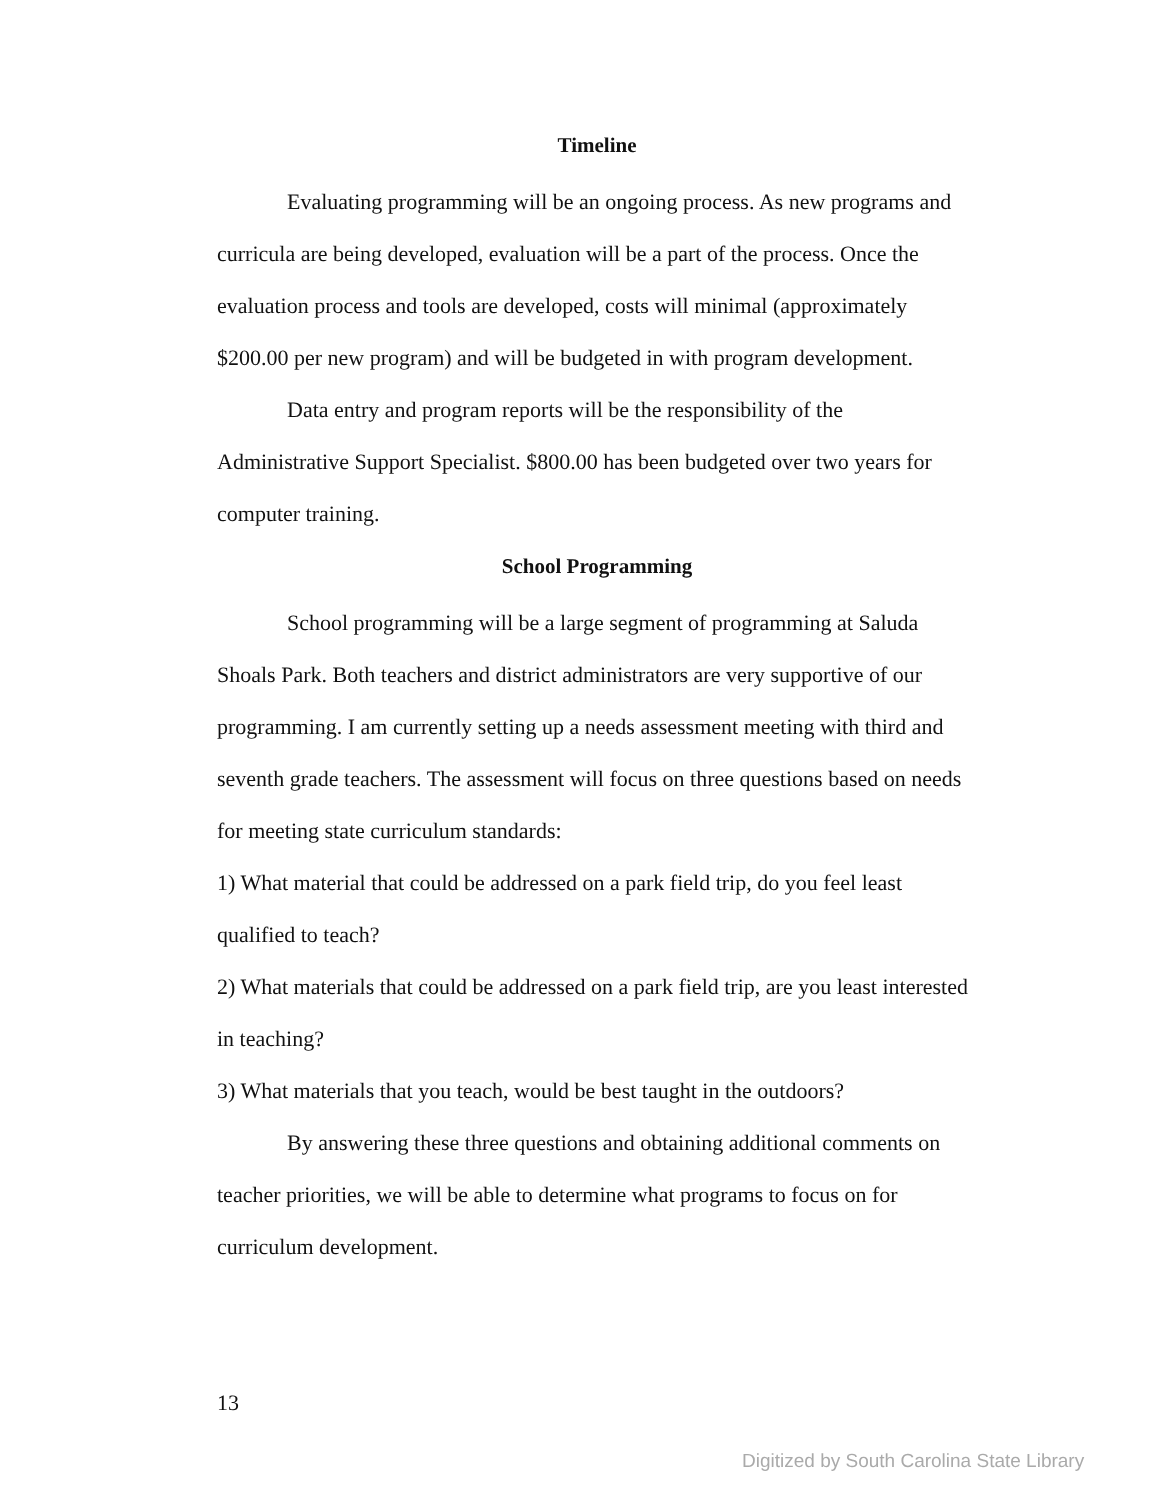Timeline
Evaluating programming will be an ongoing process. As new programs and curricula are being developed, evaluation will be a part of the process. Once the evaluation process and tools are developed, costs will minimal (approximately $200.00 per new program) and will be budgeted in with program development.
Data entry and program reports will be the responsibility of the Administrative Support Specialist. $800.00 has been budgeted over two years for computer training.
School Programming
School programming will be a large segment of programming at Saluda Shoals Park. Both teachers and district administrators are very supportive of our programming. I am currently setting up a needs assessment meeting with third and seventh grade teachers. The assessment will focus on three questions based on needs for meeting state curriculum standards:
1) What material that could be addressed on a park field trip, do you feel least qualified to teach?
2) What materials that could be addressed on a park field trip, are you least interested in teaching?
3) What materials that you teach, would be best taught in the outdoors?
By answering these three questions and obtaining additional comments on teacher priorities, we will be able to determine what programs to focus on for curriculum development.
13
Digitized by South Carolina State Library